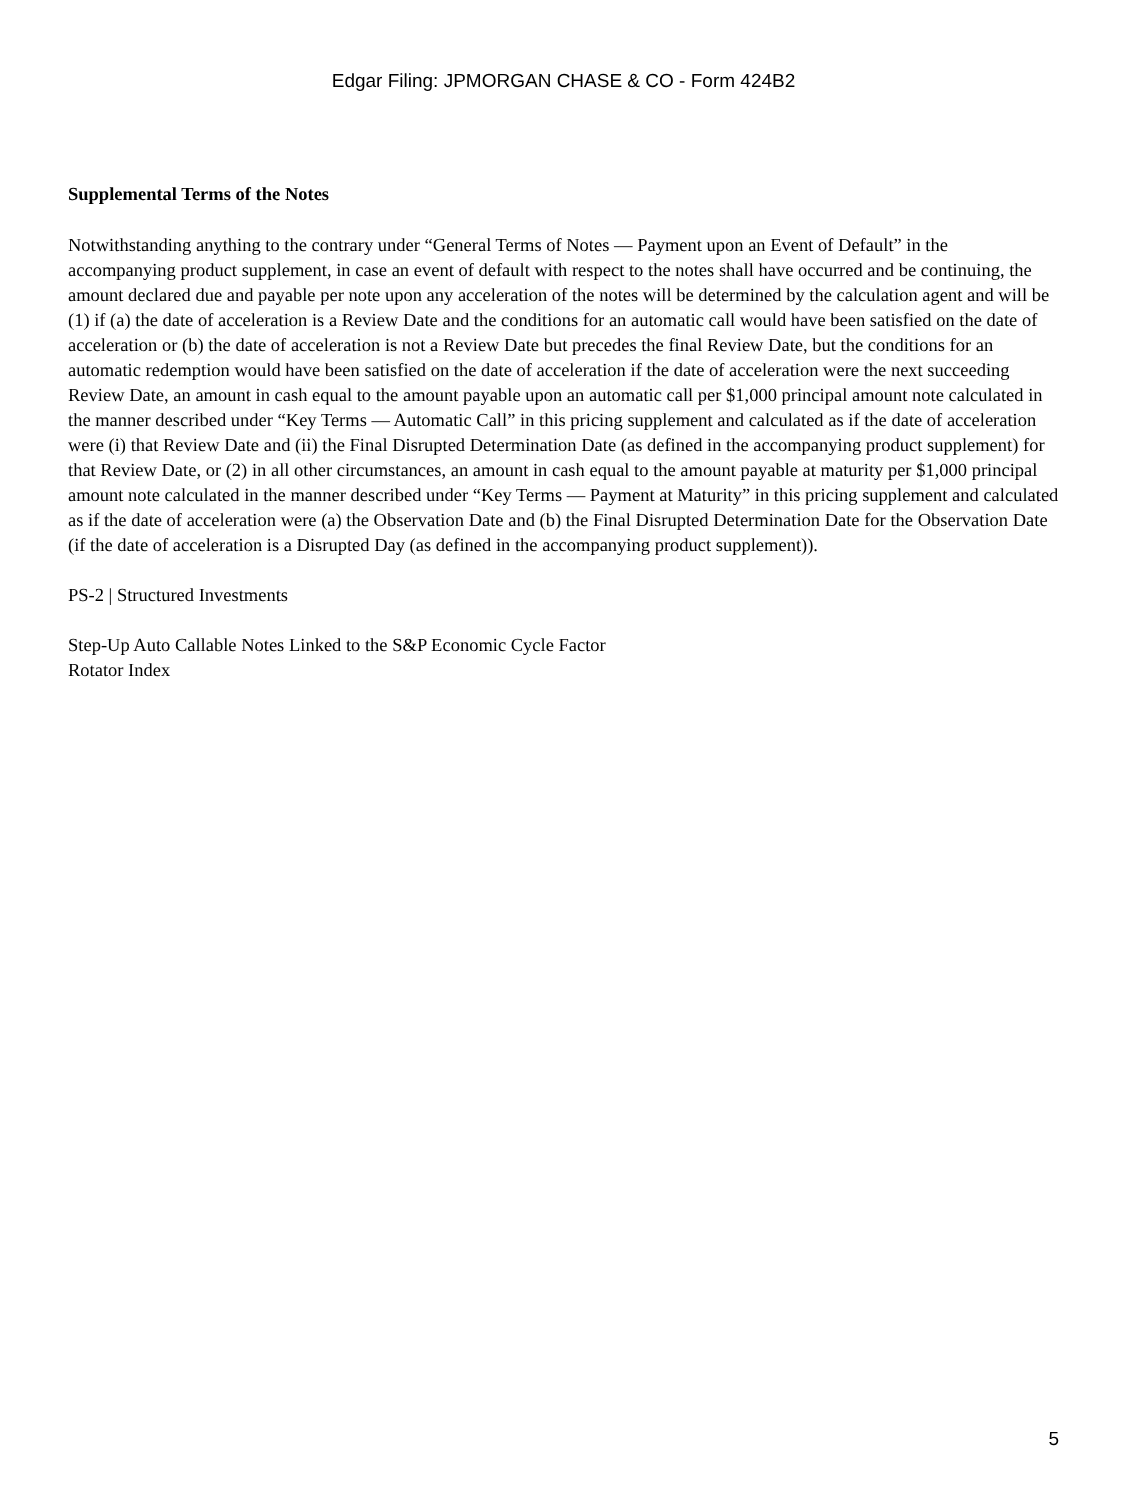Edgar Filing: JPMORGAN CHASE & CO - Form 424B2
Supplemental Terms of the Notes
Notwithstanding anything to the contrary under “General Terms of Notes — Payment upon an Event of Default” in the accompanying product supplement, in case an event of default with respect to the notes shall have occurred and be continuing, the amount declared due and payable per note upon any acceleration of the notes will be determined by the calculation agent and will be (1) if (a) the date of acceleration is a Review Date and the conditions for an automatic call would have been satisfied on the date of acceleration or (b) the date of acceleration is not a Review Date but precedes the final Review Date, but the conditions for an automatic redemption would have been satisfied on the date of acceleration if the date of acceleration were the next succeeding Review Date, an amount in cash equal to the amount payable upon an automatic call per $1,000 principal amount note calculated in the manner described under “Key Terms — Automatic Call” in this pricing supplement and calculated as if the date of acceleration were (i) that Review Date and (ii) the Final Disrupted Determination Date (as defined in the accompanying product supplement) for that Review Date, or (2) in all other circumstances, an amount in cash equal to the amount payable at maturity per $1,000 principal amount note calculated in the manner described under “Key Terms — Payment at Maturity” in this pricing supplement and calculated as if the date of acceleration were (a) the Observation Date and (b) the Final Disrupted Determination Date for the Observation Date (if the date of acceleration is a Disrupted Day (as defined in the accompanying product supplement)).
PS-2 | Structured Investments
Step-Up Auto Callable Notes Linked to the S&P Economic Cycle Factor
Rotator Index
5